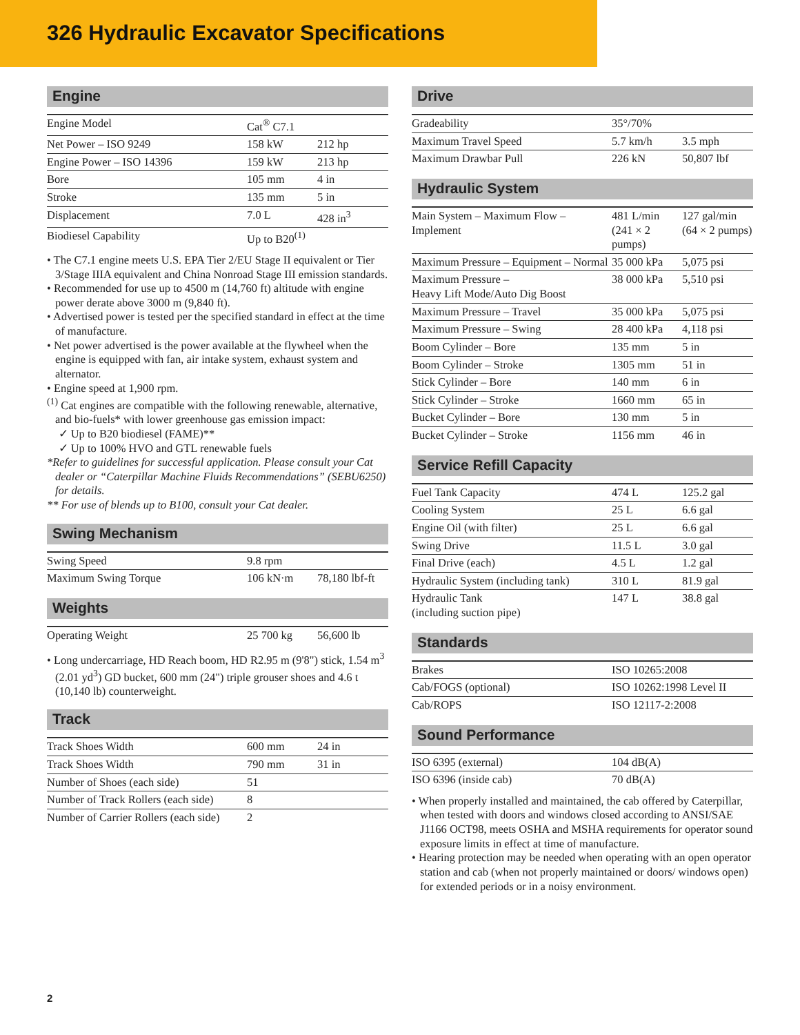326 Hydraulic Excavator Specifications
Engine
| Engine Model | Cat<sup>®</sup> C7.1 | |
| Net Power – ISO 9249 | 158 kW | 212 hp |
| Engine Power – ISO 14396 | 159 kW | 213 hp |
| Bore | 105 mm | 4 in |
| Stroke | 135 mm | 5 in |
| Displacement | 7.0 L | 428 in<sup>3</sup> |
| Biodiesel Capability | Up to B20<sup>(1)</sup> | |
• The C7.1 engine meets U.S. EPA Tier 2/EU Stage II equivalent or Tier 3/Stage IIIA equivalent and China Nonroad Stage III emission standards.
• Recommended for use up to 4500 m (14,760 ft) altitude with engine power derate above 3000 m (9,840 ft).
• Advertised power is tested per the specified standard in effect at the time of manufacture.
• Net power advertised is the power available at the flywheel when the engine is equipped with fan, air intake system, exhaust system and alternator.
• Engine speed at 1,900 rpm.
<sup>(1)</sup> Cat engines are compatible with the following renewable, alternative, and bio-fuels* with lower greenhouse gas emission impact:
✓ Up to B20 biodiesel (FAME)**
✓ Up to 100% HVO and GTL renewable fuels
*Refer to guidelines for successful application. Please consult your Cat dealer or “Caterpillar Machine Fluids Recommendations” (SEBU6250) for details.
** For use of blends up to B100, consult your Cat dealer.
Swing Mechanism
| Swing Speed | 9.8 rpm | |
| Maximum Swing Torque | 106 kN·m | 78,180 lbf-ft |
Weights
| Operating Weight | 25 700 kg | 56,600 lb |
• Long undercarriage, HD Reach boom, HD R2.95 m (9'8") stick, 1.54 m<sup>3</sup> (2.01 yd<sup>3</sup>) GD bucket, 600 mm (24") triple grouser shoes and 4.6 t (10,140 lb) counterweight.
Track
| Track Shoes Width | 600 mm | 24 in |
| Track Shoes Width | 790 mm | 31 in |
| Number of Shoes (each side) | 51 | |
| Number of Track Rollers (each side) | 8 | |
| Number of Carrier Rollers (each side) | 2 | |
Drive
| Gradeability | 35°/70% | |
| Maximum Travel Speed | 5.7 km/h | 3.5 mph |
| Maximum Drawbar Pull | 226 kN | 50,807 lbf |
Hydraulic System
| Main System – Maximum Flow – Implement | 481 L/min (241 × 2 pumps) | 127 gal/min (64 × 2 pumps) |
| Maximum Pressure – Equipment – Normal | 35 000 kPa | 5,075 psi |
| Maximum Pressure – Heavy Lift Mode/Auto Dig Boost | 38 000 kPa | 5,510 psi |
| Maximum Pressure – Travel | 35 000 kPa | 5,075 psi |
| Maximum Pressure – Swing | 28 400 kPa | 4,118 psi |
| Boom Cylinder – Bore | 135 mm | 5 in |
| Boom Cylinder – Stroke | 1305 mm | 51 in |
| Stick Cylinder – Bore | 140 mm | 6 in |
| Stick Cylinder – Stroke | 1660 mm | 65 in |
| Bucket Cylinder – Bore | 130 mm | 5 in |
| Bucket Cylinder – Stroke | 1156 mm | 46 in |
Service Refill Capacity
| Fuel Tank Capacity | 474 L | 125.2 gal |
| Cooling System | 25 L | 6.6 gal |
| Engine Oil (with filter) | 25 L | 6.6 gal |
| Swing Drive | 11.5 L | 3.0 gal |
| Final Drive (each) | 4.5 L | 1.2 gal |
| Hydraulic System (including tank) | 310 L | 81.9 gal |
| Hydraulic Tank (including suction pipe) | 147 L | 38.8 gal |
Standards
| Brakes | ISO 10265:2008 |
| Cab/FOGS (optional) | ISO 10262:1998 Level II |
| Cab/ROPS | ISO 12117-2:2008 |
Sound Performance
| ISO 6395 (external) | 104 dB(A) |
| ISO 6396 (inside cab) | 70 dB(A) |
• When properly installed and maintained, the cab offered by Caterpillar, when tested with doors and windows closed according to ANSI/SAE J1166 OCT98, meets OSHA and MSHA requirements for operator sound exposure limits in effect at time of manufacture.
• Hearing protection may be needed when operating with an open operator station and cab (when not properly maintained or doors/ windows open) for extended periods or in a noisy environment.
2